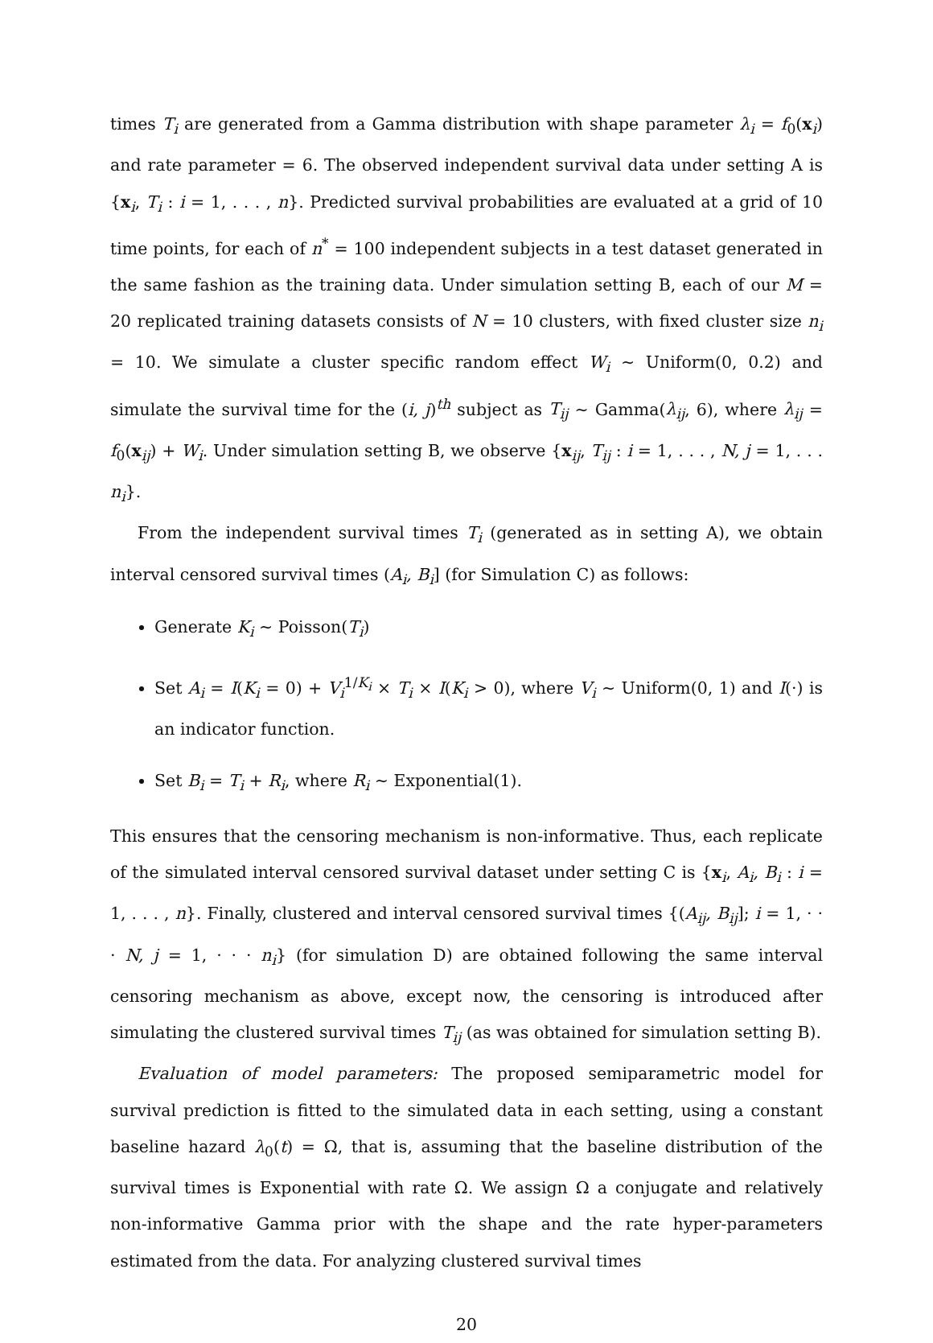times T<sub>i</sub> are generated from a Gamma distribution with shape parameter λ<sub>i</sub> = f<sub>0</sub>(x<sub>i</sub>) and rate parameter = 6. The observed independent survival data under setting A is {x<sub>i</sub>, T<sub>i</sub> : i = 1, . . . , n}. Predicted survival probabilities are evaluated at a grid of 10 time points, for each of n<sup>*</sup> = 100 independent subjects in a test dataset generated in the same fashion as the training data. Under simulation setting B, each of our M = 20 replicated training datasets consists of N = 10 clusters, with fixed cluster size n<sub>i</sub> = 10. We simulate a cluster specific random effect W<sub>i</sub> ∼ Uniform(0, 0.2) and simulate the survival time for the (i, j)<sup>th</sup> subject as T<sub>ij</sub> ∼ Gamma(λ<sub>ij</sub>, 6), where λ<sub>ij</sub> = f<sub>0</sub>(x<sub>ij</sub>) + W<sub>i</sub>. Under simulation setting B, we observe {x<sub>ij</sub>, T<sub>ij</sub> : i = 1, . . . , N, j = 1, . . . n<sub>i</sub>}.
From the independent survival times T<sub>i</sub> (generated as in setting A), we obtain interval censored survival times (A<sub>i</sub>, B<sub>i</sub>] (for Simulation C) as follows:
Generate K<sub>i</sub> ∼ Poisson(T<sub>i</sub>)
Set A<sub>i</sub> = I(K<sub>i</sub> = 0) + V<sub>i</sub><sup>1/K<sub>i</sub></sup> × T<sub>i</sub> × I(K<sub>i</sub> > 0), where V<sub>i</sub> ∼ Uniform(0, 1) and I(·) is an indicator function.
Set B<sub>i</sub> = T<sub>i</sub> + R<sub>i</sub>, where R<sub>i</sub> ∼ Exponential(1).
This ensures that the censoring mechanism is non-informative. Thus, each replicate of the simulated interval censored survival dataset under setting C is {x<sub>i</sub>, A<sub>i</sub>, B<sub>i</sub> : i = 1, . . . , n}. Finally, clustered and interval censored survival times {(A<sub>ij</sub>, B<sub>ij</sub>]; i = 1, · · · N, j = 1, · · · n<sub>i</sub>} (for simulation D) are obtained following the same interval censoring mechanism as above, except now, the censoring is introduced after simulating the clustered survival times T<sub>ij</sub> (as was obtained for simulation setting B).
Evaluation of model parameters: The proposed semiparametric model for survival prediction is fitted to the simulated data in each setting, using a constant baseline hazard λ<sub>0</sub>(t) = Ω, that is, assuming that the baseline distribution of the survival times is Exponential with rate Ω. We assign Ω a conjugate and relatively non-informative Gamma prior with the shape and the rate hyper-parameters estimated from the data. For analyzing clustered survival times
20